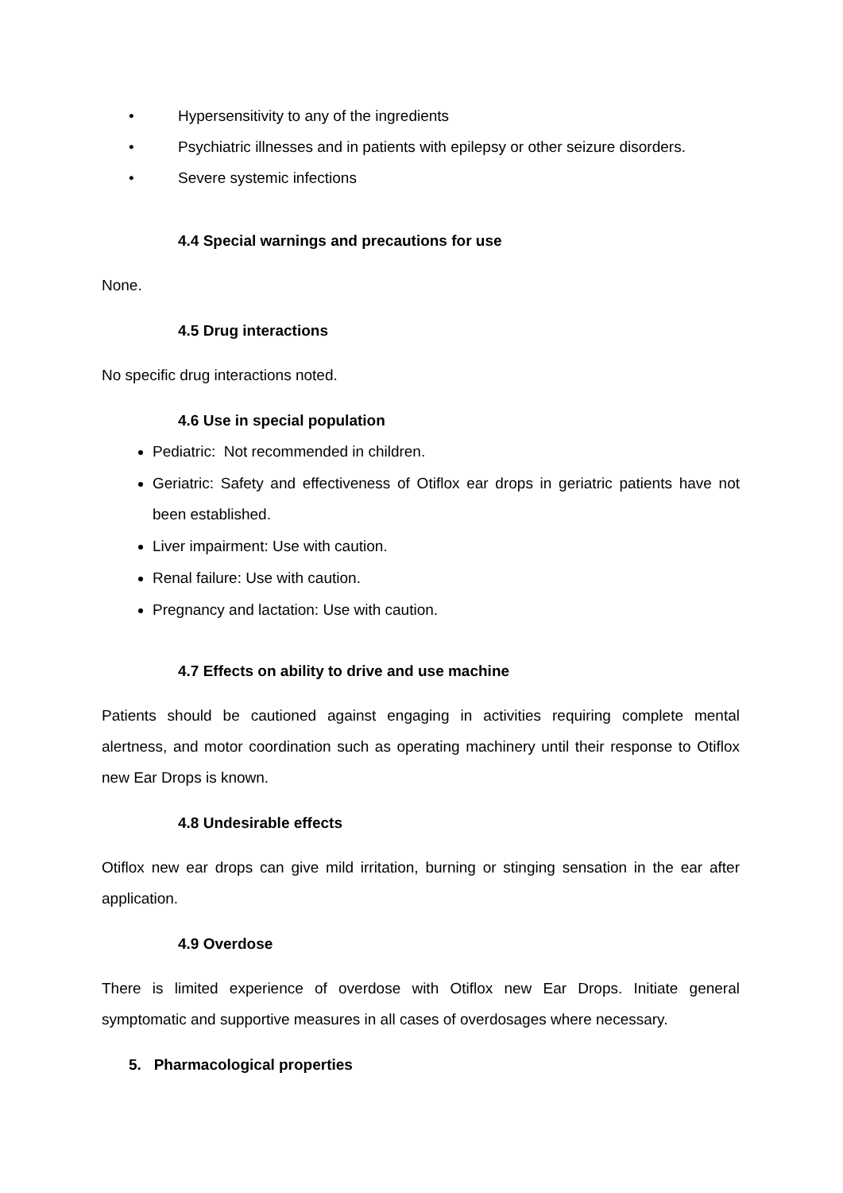• Hypersensitivity to any of the ingredients
• Psychiatric illnesses and in patients with epilepsy or other seizure disorders.
• Severe systemic infections
4.4 Special warnings and precautions for use
None.
4.5 Drug interactions
No specific drug interactions noted.
4.6 Use in special population
Pediatric: Not recommended in children.
Geriatric: Safety and effectiveness of Otiflox ear drops in geriatric patients have not been established.
Liver impairment: Use with caution.
Renal failure: Use with caution.
Pregnancy and lactation: Use with caution.
4.7 Effects on ability to drive and use machine
Patients should be cautioned against engaging in activities requiring complete mental alertness, and motor coordination such as operating machinery until their response to Otiflox new Ear Drops is known.
4.8 Undesirable effects
Otiflox new ear drops can give mild irritation, burning or stinging sensation in the ear after application.
4.9 Overdose
There is limited experience of overdose with Otiflox new Ear Drops. Initiate general symptomatic and supportive measures in all cases of overdosages where necessary.
5. Pharmacological properties